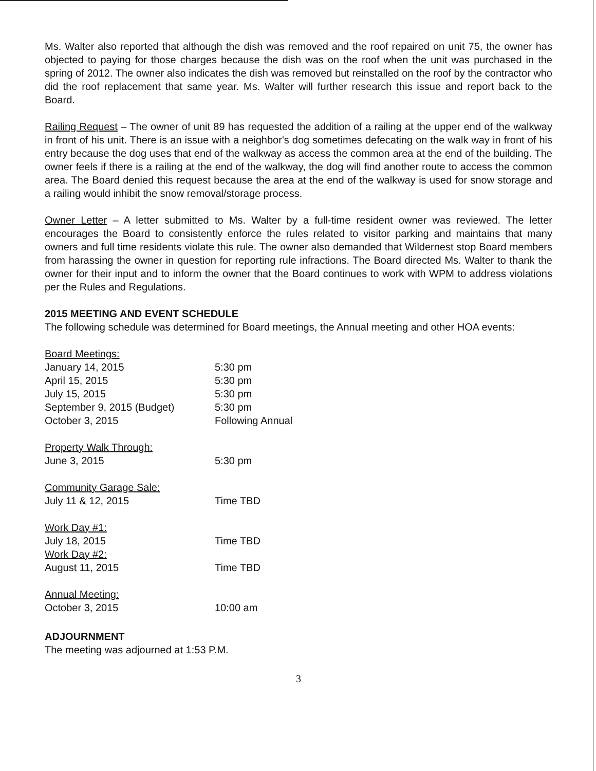Ms. Walter also reported that although the dish was removed and the roof repaired on unit 75, the owner has objected to paying for those charges because the dish was on the roof when the unit was purchased in the spring of 2012. The owner also indicates the dish was removed but reinstalled on the roof by the contractor who did the roof replacement that same year. Ms. Walter will further research this issue and report back to the Board.
Railing Request – The owner of unit 89 has requested the addition of a railing at the upper end of the walkway in front of his unit. There is an issue with a neighbor's dog sometimes defecating on the walk way in front of his entry because the dog uses that end of the walkway as access the common area at the end of the building. The owner feels if there is a railing at the end of the walkway, the dog will find another route to access the common area. The Board denied this request because the area at the end of the walkway is used for snow storage and a railing would inhibit the snow removal/storage process.
Owner Letter – A letter submitted to Ms. Walter by a full-time resident owner was reviewed. The letter encourages the Board to consistently enforce the rules related to visitor parking and maintains that many owners and full time residents violate this rule. The owner also demanded that Wildernest stop Board members from harassing the owner in question for reporting rule infractions. The Board directed Ms. Walter to thank the owner for their input and to inform the owner that the Board continues to work with WPM to address violations per the Rules and Regulations.
2015 MEETING AND EVENT SCHEDULE
The following schedule was determined for Board meetings, the Annual meeting and other HOA events:
| Board Meetings: | |
| January 14, 2015 | 5:30 pm |
| April 15, 2015 | 5:30 pm |
| July 15, 2015 | 5:30 pm |
| September 9, 2015 (Budget) | 5:30 pm |
| October 3, 2015 | Following Annual |
| Property Walk Through: | |
| June 3, 2015 | 5:30 pm |
| Community Garage Sale: | |
| July 11 & 12, 2015 | Time TBD |
| Work Day #1: | |
| July 18, 2015 | Time TBD |
| Work Day #2: | |
| August 11, 2015 | Time TBD |
| Annual Meeting: | |
| October 3, 2015 | 10:00 am |
ADJOURNMENT
The meeting was adjourned at 1:53 P.M.
3